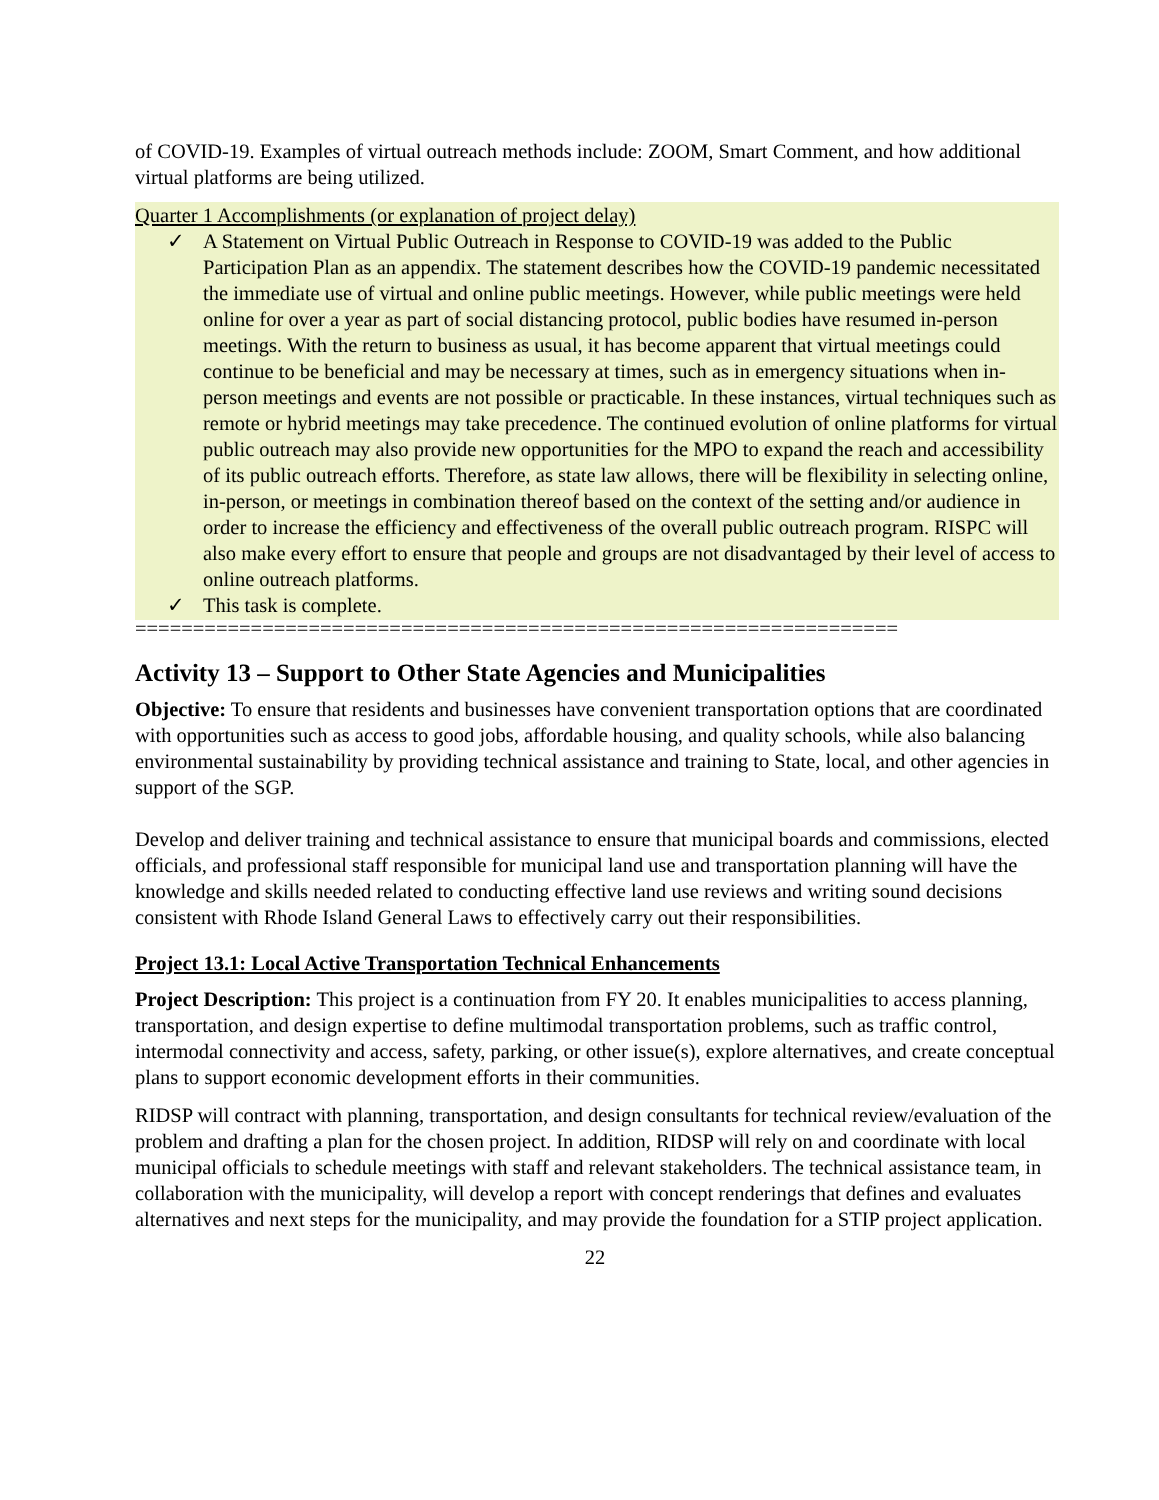of COVID-19. Examples of virtual outreach methods include: ZOOM, Smart Comment, and how additional virtual platforms are being utilized.
Quarter 1 Accomplishments (or explanation of project delay)
✓ A Statement on Virtual Public Outreach in Response to COVID-19 was added to the Public Participation Plan as an appendix. The statement describes how the COVID-19 pandemic necessitated the immediate use of virtual and online public meetings. However, while public meetings were held online for over a year as part of social distancing protocol, public bodies have resumed in-person meetings. With the return to business as usual, it has become apparent that virtual meetings could continue to be beneficial and may be necessary at times, such as in emergency situations when in-person meetings and events are not possible or practicable. In these instances, virtual techniques such as remote or hybrid meetings may take precedence. The continued evolution of online platforms for virtual public outreach may also provide new opportunities for the MPO to expand the reach and accessibility of its public outreach efforts. Therefore, as state law allows, there will be flexibility in selecting online, in-person, or meetings in combination thereof based on the context of the setting and/or audience in order to increase the efficiency and effectiveness of the overall public outreach program. RISPC will also make every effort to ensure that people and groups are not disadvantaged by their level of access to online outreach platforms.
✓ This task is complete.
==================================================================
Activity 13 – Support to Other State Agencies and Municipalities
Objective: To ensure that residents and businesses have convenient transportation options that are coordinated with opportunities such as access to good jobs, affordable housing, and quality schools, while also balancing environmental sustainability by providing technical assistance and training to State, local, and other agencies in support of the SGP.
Develop and deliver training and technical assistance to ensure that municipal boards and commissions, elected officials, and professional staff responsible for municipal land use and transportation planning will have the knowledge and skills needed related to conducting effective land use reviews and writing sound decisions consistent with Rhode Island General Laws to effectively carry out their responsibilities.
Project 13.1: Local Active Transportation Technical Enhancements
Project Description: This project is a continuation from FY 20. It enables municipalities to access planning, transportation, and design expertise to define multimodal transportation problems, such as traffic control, intermodal connectivity and access, safety, parking, or other issue(s), explore alternatives, and create conceptual plans to support economic development efforts in their communities.
RIDSP will contract with planning, transportation, and design consultants for technical review/evaluation of the problem and drafting a plan for the chosen project. In addition, RIDSP will rely on and coordinate with local municipal officials to schedule meetings with staff and relevant stakeholders. The technical assistance team, in collaboration with the municipality, will develop a report with concept renderings that defines and evaluates alternatives and next steps for the municipality, and may provide the foundation for a STIP project application.
22